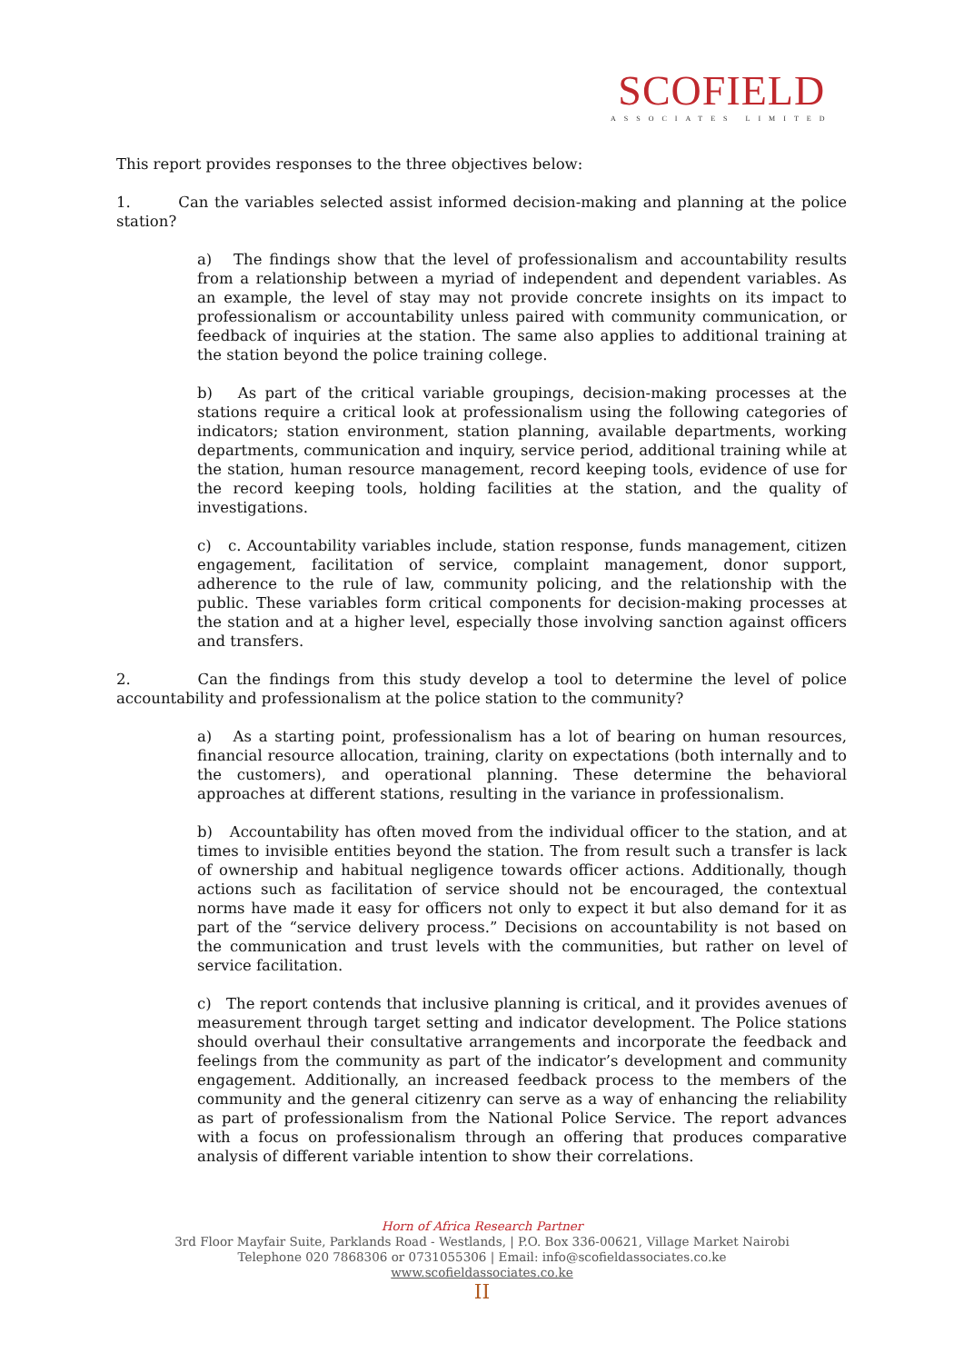SCOFIELD
ASSOCIATES LIMITED
This report provides responses to the three objectives below:
1. Can the variables selected assist informed decision-making and planning at the police station?
a) The findings show that the level of professionalism and accountability results from a relationship between a myriad of independent and dependent variables. As an example, the level of stay may not provide concrete insights on its impact to professionalism or accountability unless paired with community communication, or feedback of inquiries at the station. The same also applies to additional training at the station beyond the police training college.
b) As part of the critical variable groupings, decision-making processes at the stations require a critical look at professionalism using the following categories of indicators; station environment, station planning, available departments, working departments, communication and inquiry, service period, additional training while at the station, human resource management, record keeping tools, evidence of use for the record keeping tools, holding facilities at the station, and the quality of investigations.
c) c. Accountability variables include, station response, funds management, citizen engagement, facilitation of service, complaint management, donor support, adherence to the rule of law, community policing, and the relationship with the public. These variables form critical components for decision-making processes at the station and at a higher level, especially those involving sanction against officers and transfers.
2. Can the findings from this study develop a tool to determine the level of police accountability and professionalism at the police station to the community?
a) As a starting point, professionalism has a lot of bearing on human resources, financial resource allocation, training, clarity on expectations (both internally and to the customers), and operational planning. These determine the behavioral approaches at different stations, resulting in the variance in professionalism.
b) Accountability has often moved from the individual officer to the station, and at times to invisible entities beyond the station. The from result such a transfer is lack of ownership and habitual negligence towards officer actions. Additionally, though actions such as facilitation of service should not be encouraged, the contextual norms have made it easy for officers not only to expect it but also demand for it as part of the “service delivery process.” Decisions on accountability is not based on the communication and trust levels with the communities, but rather on level of service facilitation.
c) The report contends that inclusive planning is critical, and it provides avenues of measurement through target setting and indicator development. The Police stations should overhaul their consultative arrangements and incorporate the feedback and feelings from the community as part of the indicator’s development and community engagement. Additionally, an increased feedback process to the members of the community and the general citizenry can serve as a way of enhancing the reliability as part of professionalism from the National Police Service. The report advances with a focus on professionalism through an offering that produces comparative analysis of different variable intention to show their correlations.
Horn of Africa Research Partner
3rd Floor Mayfair Suite, Parklands Road - Westlands, | P.O. Box 336-00621, Village Market Nairobi
Telephone 020 7868306 or 0731055306 | Email: info@scofieldassociates.co.ke
www.scofieldassociates.co.ke
II